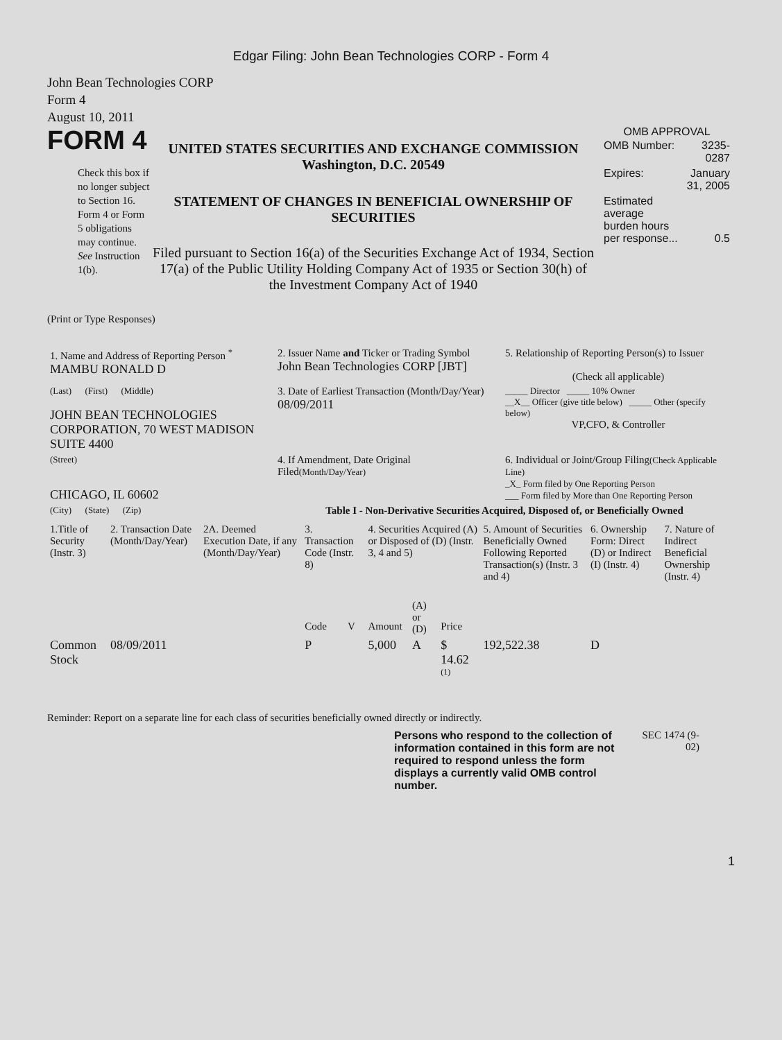Edgar Filing: John Bean Technologies CORP - Form 4
John Bean Technologies CORP
Form 4
August 10, 2011
FORM 4
Check this box if no longer subject to Section 16. Form 4 or Form 5 obligations may continue. See Instruction 1(b).
UNITED STATES SECURITIES AND EXCHANGE COMMISSION
Washington, D.C. 20549
STATEMENT OF CHANGES IN BENEFICIAL OWNERSHIP OF SECURITIES
Filed pursuant to Section 16(a) of the Securities Exchange Act of 1934, Section 17(a) of the Public Utility Holding Company Act of 1935 or Section 30(h) of the Investment Company Act of 1940
OMB APPROVAL
| OMB Number: | 3235-0287 |
| Expires: | January 31, 2005 |
| Estimated average burden hours per response... | 0.5 |
(Print or Type Responses)
| 1. Name and Address of Reporting Person <sup>*</sup> MAMBU RONALD D | 2. Issuer Name and Ticker or Trading Symbol John Bean Technologies CORP [JBT] | 5. Relationship of Reporting Person(s) to Issuer (Check all applicable) |
| (Last) (First) (Middle) JOHN BEAN TECHNOLOGIES CORPORATION, 70 WEST MADISON SUITE 4400 | 3. Date of Earliest Transaction (Month/Day/Year) 08/09/2011 | _____ Director _____ 10% Owner __X__ Officer (give title below) _____ Other (specify below) VP,CFO, & Controller |
| (Street) CHICAGO, IL 60602 | 4. If Amendment, Date Original Filed (Month/Day/Year) | 6. Individual or Joint/Group Filing (Check Applicable Line) _X_ Form filed by One Reporting Person ___ Form filed by More than One Reporting Person |
| (City) (State) (Zip) | Table I - Non-Derivative Securities Acquired, Disposed of, or Beneficially Owned | |
| 1.Title of Security (Instr. 3) | 2. Transaction Date (Month/Day/Year) | 2A. Deemed Execution Date, if any (Month/Day/Year) | 3. Transaction Code (Instr. 8) | | 4. Securities Acquired (A) or Disposed of (D) (Instr. 3, 4 and 5) | | | 5. Amount of Securities Beneficially Owned Following Reported Transaction(s) (Instr. 3 and 4) | 6. Ownership Form: Direct (D) or Indirect (I) (Instr. 4) | 7. Nature of Indirect Beneficial Ownership (Instr. 4) |
| --- | --- | --- | --- | --- | --- | --- | --- | --- | --- | --- |
| | | | Code | V | Amount | (A) or (D) | Price | | | |
| Common Stock | 08/09/2011 | | P | | 5,000 | A | $ 14.62 <sup>(1)</sup> | 192,522.38 | D | |
Reminder: Report on a separate line for each class of securities beneficially owned directly or indirectly.
Persons who respond to the collection of information contained in this form are not required to respond unless the form displays a currently valid OMB control number.
SEC 1474 (9-02)
1